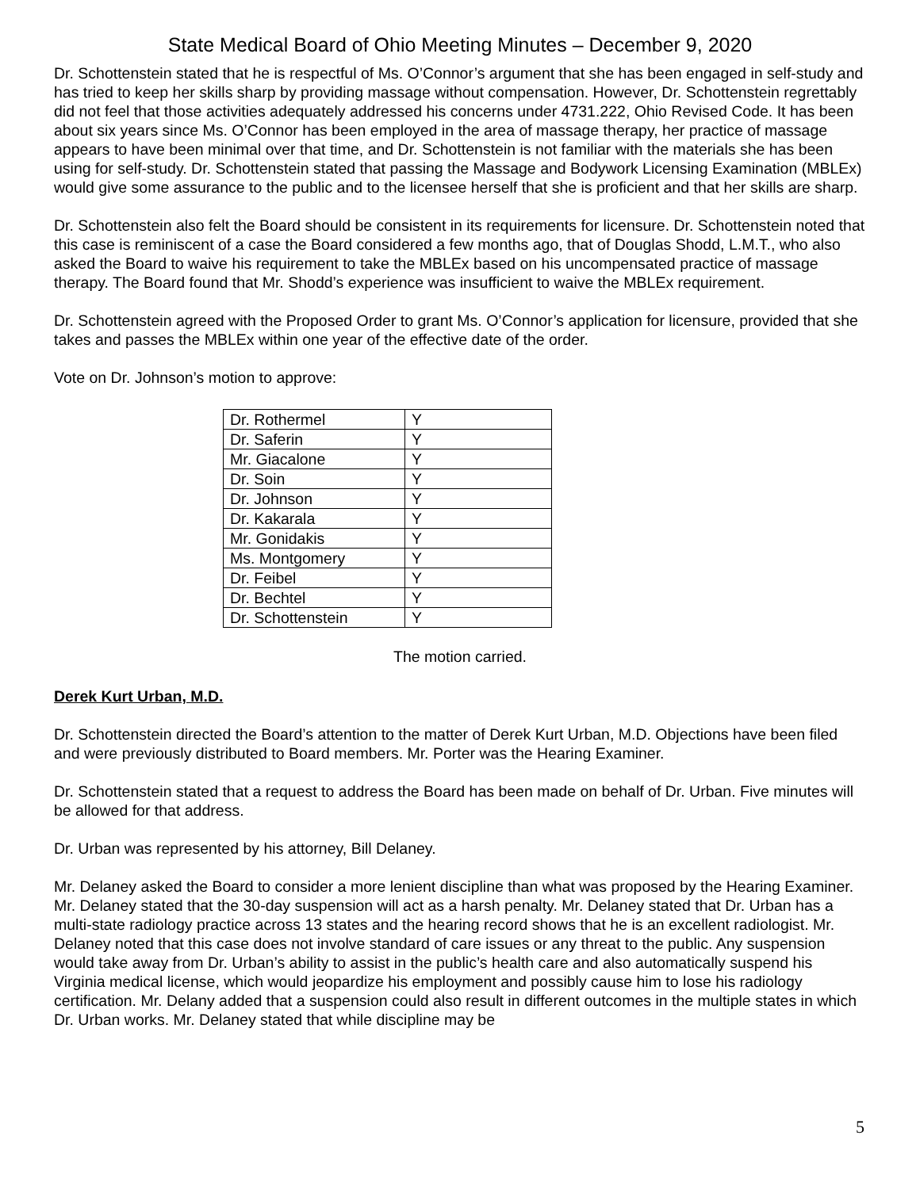State Medical Board of Ohio Meeting Minutes – December 9, 2020
Dr. Schottenstein stated that he is respectful of Ms. O’Connor’s argument that she has been engaged in self-study and has tried to keep her skills sharp by providing massage without compensation. However, Dr. Schottenstein regrettably did not feel that those activities adequately addressed his concerns under 4731.222, Ohio Revised Code. It has been about six years since Ms. O’Connor has been employed in the area of massage therapy, her practice of massage appears to have been minimal over that time, and Dr. Schottenstein is not familiar with the materials she has been using for self-study. Dr. Schottenstein stated that passing the Massage and Bodywork Licensing Examination (MBLEx) would give some assurance to the public and to the licensee herself that she is proficient and that her skills are sharp.
Dr. Schottenstein also felt the Board should be consistent in its requirements for licensure. Dr. Schottenstein noted that this case is reminiscent of a case the Board considered a few months ago, that of Douglas Shodd, L.M.T., who also asked the Board to waive his requirement to take the MBLEx based on his uncompensated practice of massage therapy. The Board found that Mr. Shodd’s experience was insufficient to waive the MBLEx requirement.
Dr. Schottenstein agreed with the Proposed Order to grant Ms. O’Connor’s application for licensure, provided that she takes and passes the MBLEx within one year of the effective date of the order.
Vote on Dr. Johnson’s motion to approve:
| Dr. Rothermel | Y |
| Dr. Saferin | Y |
| Mr. Giacalone | Y |
| Dr. Soin | Y |
| Dr. Johnson | Y |
| Dr. Kakarala | Y |
| Mr. Gonidakis | Y |
| Ms. Montgomery | Y |
| Dr. Feibel | Y |
| Dr. Bechtel | Y |
| Dr. Schottenstein | Y |
The motion carried.
Derek Kurt Urban, M.D.
Dr. Schottenstein directed the Board’s attention to the matter of Derek Kurt Urban, M.D. Objections have been filed and were previously distributed to Board members. Mr. Porter was the Hearing Examiner.
Dr. Schottenstein stated that a request to address the Board has been made on behalf of Dr. Urban. Five minutes will be allowed for that address.
Dr. Urban was represented by his attorney, Bill Delaney.
Mr. Delaney asked the Board to consider a more lenient discipline than what was proposed by the Hearing Examiner. Mr. Delaney stated that the 30-day suspension will act as a harsh penalty. Mr. Delaney stated that Dr. Urban has a multi-state radiology practice across 13 states and the hearing record shows that he is an excellent radiologist. Mr. Delaney noted that this case does not involve standard of care issues or any threat to the public. Any suspension would take away from Dr. Urban’s ability to assist in the public’s health care and also automatically suspend his Virginia medical license, which would jeopardize his employment and possibly cause him to lose his radiology certification. Mr. Delany added that a suspension could also result in different outcomes in the multiple states in which Dr. Urban works. Mr. Delaney stated that while discipline may be
5